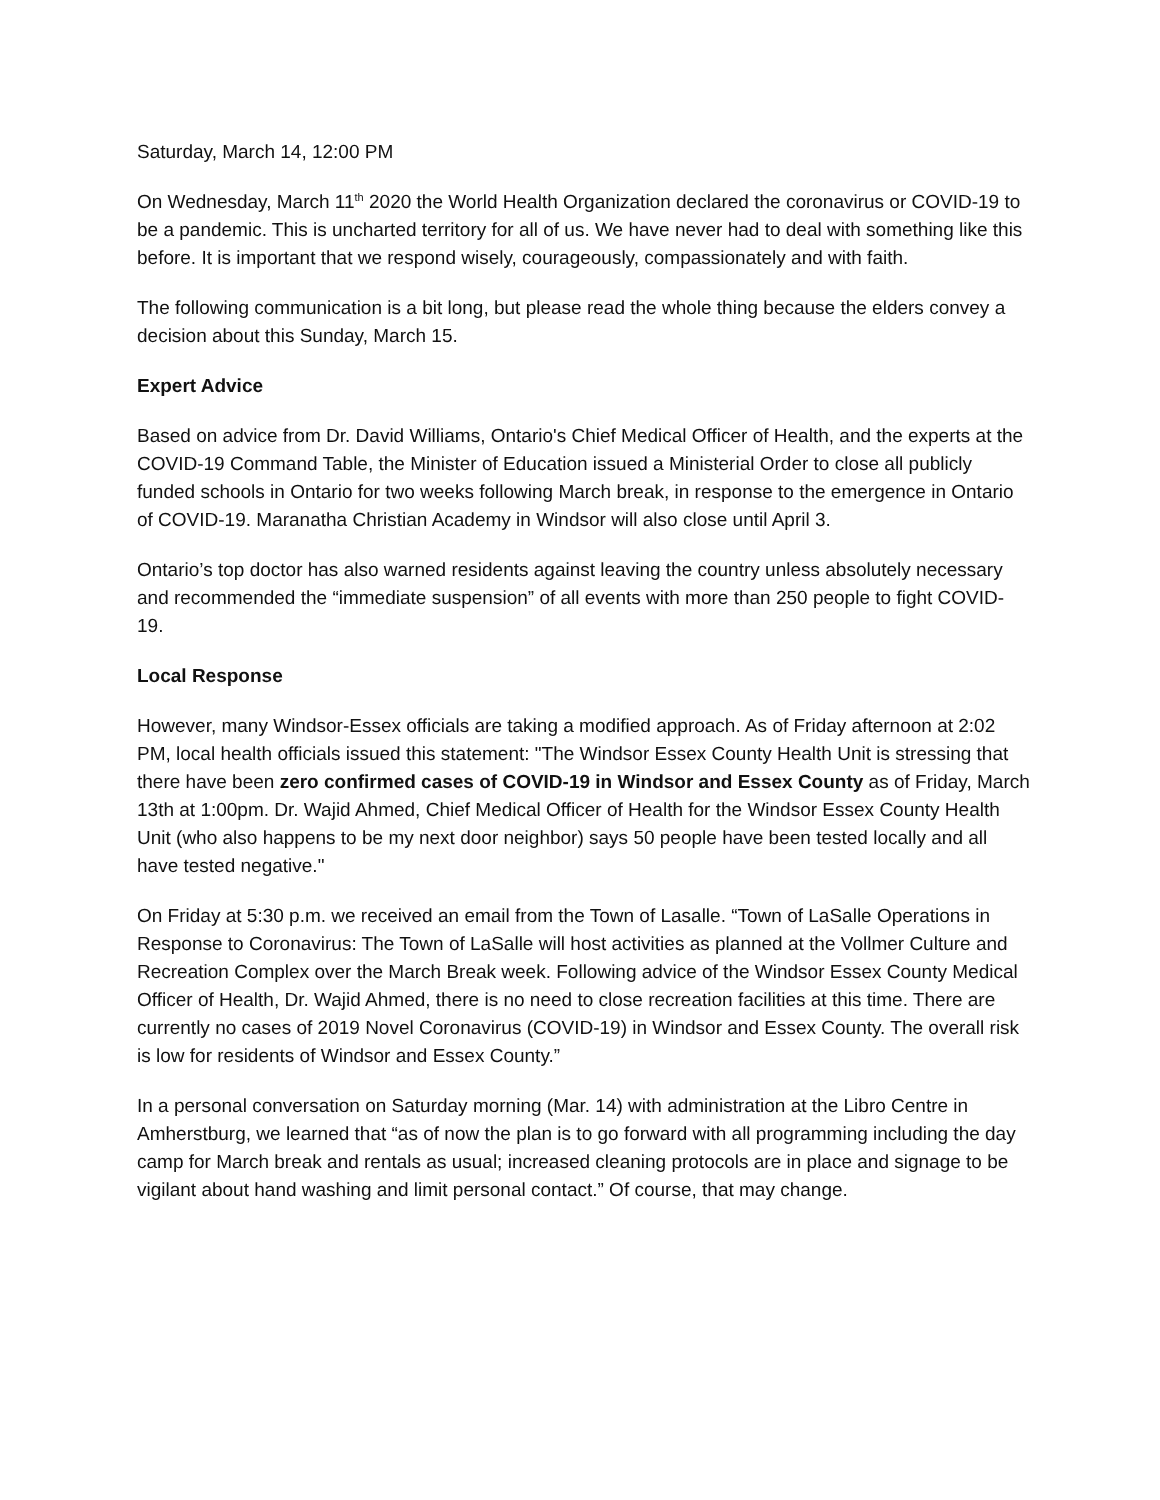Saturday, March 14, 12:00 PM
On Wednesday, March 11<sup>th</sup> 2020 the World Health Organization declared the coronavirus or COVID-19 to be a pandemic. This is uncharted territory for all of us. We have never had to deal with something like this before. It is important that we respond wisely, courageously, compassionately and with faith.
The following communication is a bit long, but please read the whole thing because the elders convey a decision about this Sunday, March 15.
Expert Advice
Based on advice from Dr. David Williams, Ontario's Chief Medical Officer of Health, and the experts at the COVID-19 Command Table, the Minister of Education issued a Ministerial Order to close all publicly funded schools in Ontario for two weeks following March break, in response to the emergence in Ontario of COVID-19. Maranatha Christian Academy in Windsor will also close until April 3.
Ontario’s top doctor has also warned residents against leaving the country unless absolutely necessary and recommended the “immediate suspension” of all events with more than 250 people to fight COVID-19.
Local Response
However, many Windsor-Essex officials are taking a modified approach. As of Friday afternoon at 2:02 PM, local health officials issued this statement: "The Windsor Essex County Health Unit is stressing that there have been zero confirmed cases of COVID-19 in Windsor and Essex County as of Friday, March 13th at 1:00pm. Dr. Wajid Ahmed, Chief Medical Officer of Health for the Windsor Essex County Health Unit (who also happens to be my next door neighbor) says 50 people have been tested locally and all have tested negative."
On Friday at 5:30 p.m. we received an email from the Town of Lasalle. “Town of LaSalle Operations in Response to Coronavirus: The Town of LaSalle will host activities as planned at the Vollmer Culture and Recreation Complex over the March Break week. Following advice of the Windsor Essex County Medical Officer of Health, Dr. Wajid Ahmed, there is no need to close recreation facilities at this time. There are currently no cases of 2019 Novel Coronavirus (COVID-19) in Windsor and Essex County. The overall risk is low for residents of Windsor and Essex County.”
In a personal conversation on Saturday morning (Mar. 14) with administration at the Libro Centre in Amherstburg, we learned that “as of now the plan is to go forward with all programming including the day camp for March break and rentals as usual; increased cleaning protocols are in place and signage to be vigilant about hand washing and limit personal contact.” Of course, that may change.